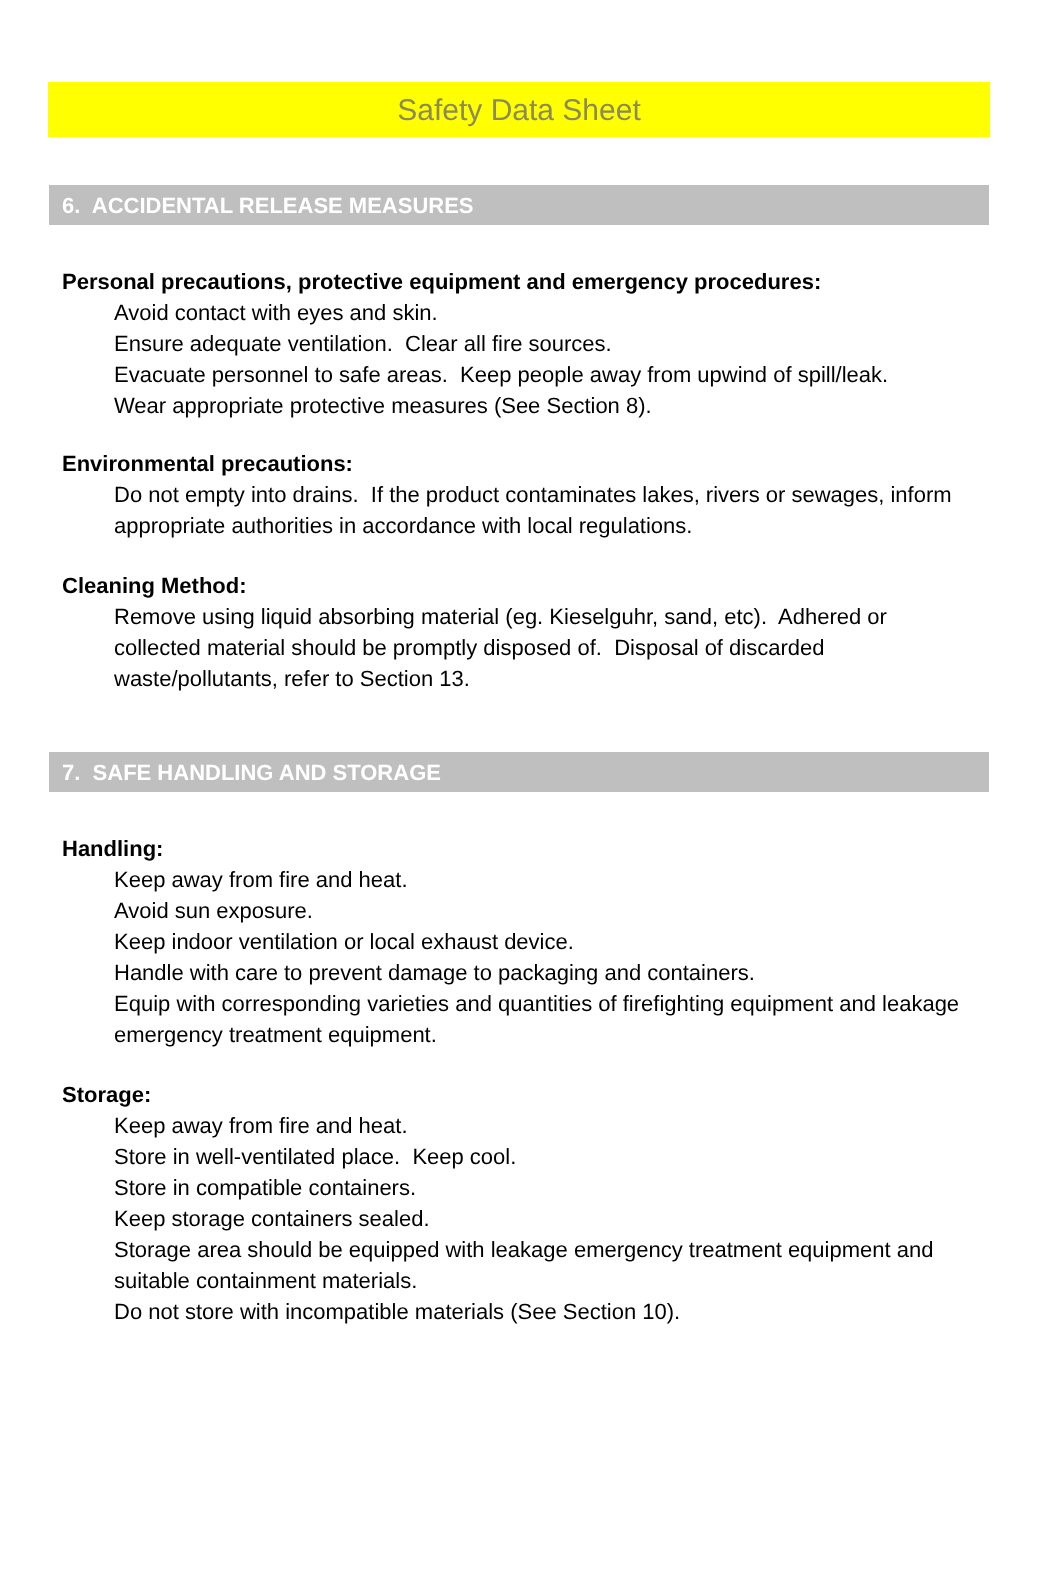Safety Data Sheet
6. ACCIDENTAL RELEASE MEASURES
Personal precautions, protective equipment and emergency procedures:
Avoid contact with eyes and skin.
Ensure adequate ventilation. Clear all fire sources.
Evacuate personnel to safe areas. Keep people away from upwind of spill/leak.
Wear appropriate protective measures (See Section 8).
Environmental precautions:
Do not empty into drains. If the product contaminates lakes, rivers or sewages, inform appropriate authorities in accordance with local regulations.
Cleaning Method:
Remove using liquid absorbing material (eg. Kieselguhr, sand, etc). Adhered or collected material should be promptly disposed of. Disposal of discarded waste/pollutants, refer to Section 13.
7. SAFE HANDLING AND STORAGE
Handling:
Keep away from fire and heat.
Avoid sun exposure.
Keep indoor ventilation or local exhaust device.
Handle with care to prevent damage to packaging and containers.
Equip with corresponding varieties and quantities of firefighting equipment and leakage emergency treatment equipment.
Storage:
Keep away from fire and heat.
Store in well-ventilated place. Keep cool.
Store in compatible containers.
Keep storage containers sealed.
Storage area should be equipped with leakage emergency treatment equipment and suitable containment materials.
Do not store with incompatible materials (See Section 10).